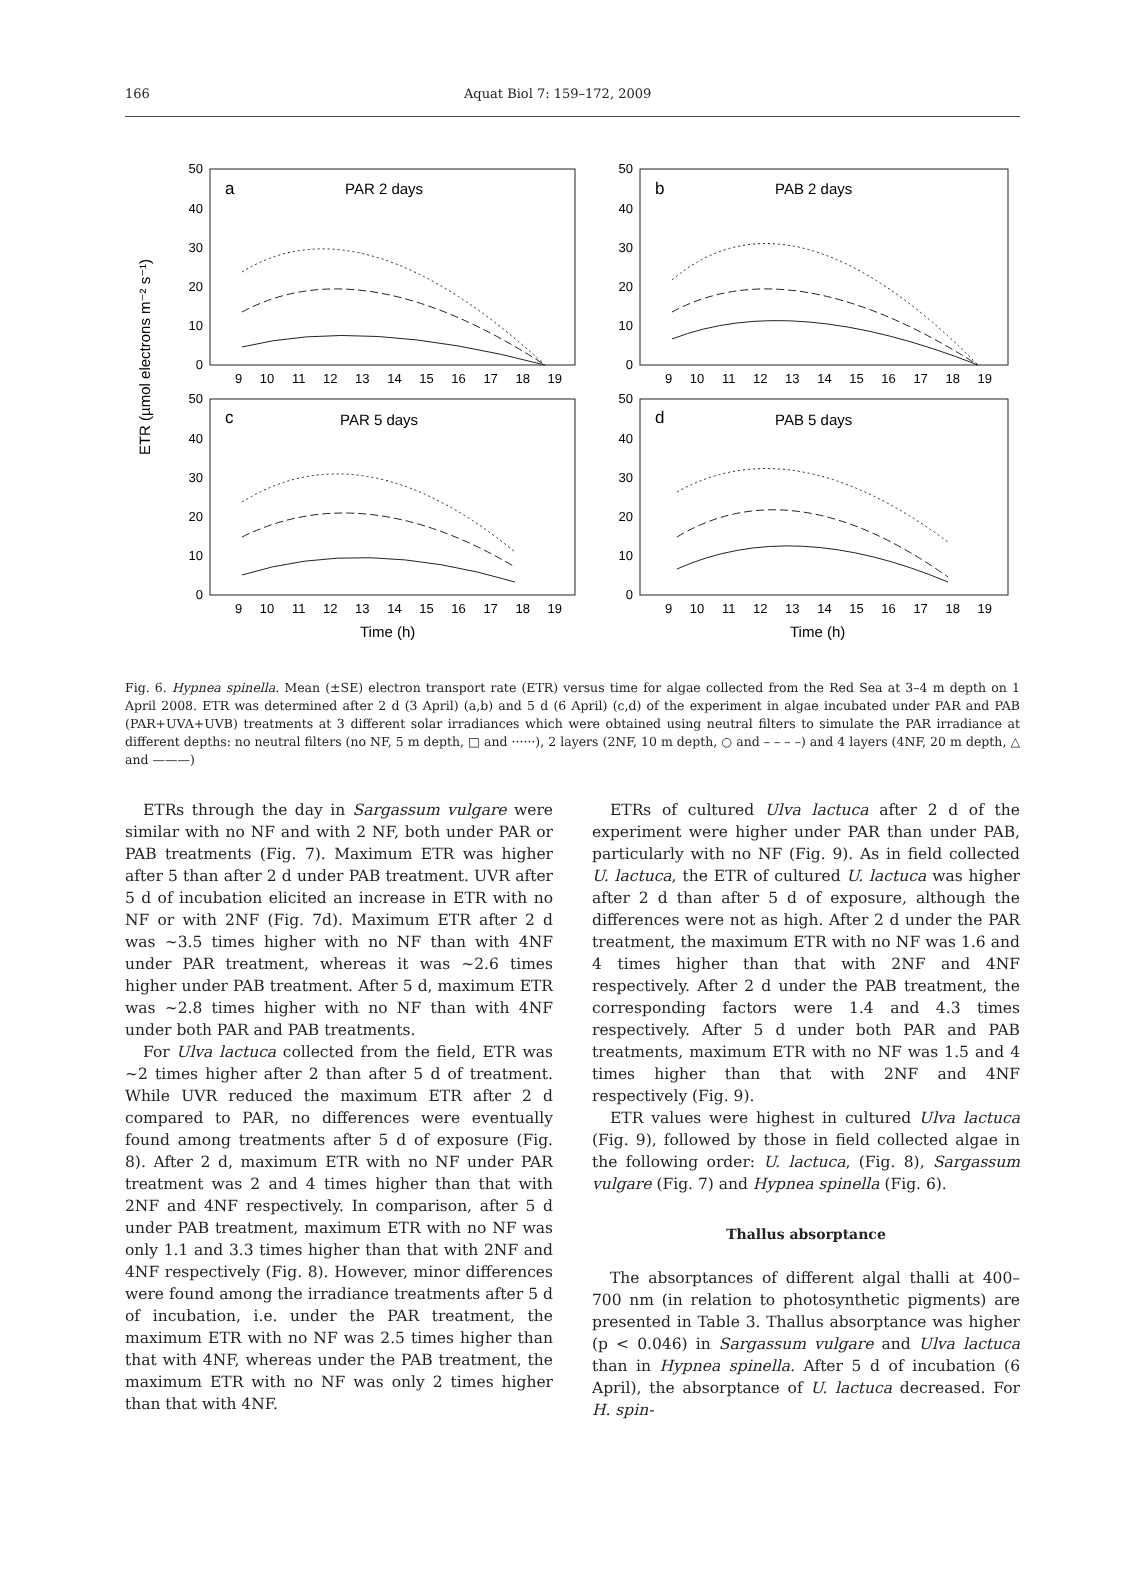166 Aquat Biol 7: 159–172, 2009
ETR (µmol electrons m⁻² s⁻¹)
a
b
c
d
PAR 2 days
PAB 2 days
PAR 5 days
PAB 5 days
50
40
30
20
10
0
50
40
30
20
10
0
50
40
30
20
10
0
50
40
30
20
10
0
9 10 11 12 13 14 15 16 17 18 19
9 10 11 12 13 14 15 16 17 18 19
9 10 11 12 13 14 15 16 17 18 19
9 10 11 12 13 14 15 16 17 18 19
Time (h)
Time (h)
Fig. 6. Hypnea spinella. Mean (±SE) electron transport rate (ETR) versus time for algae collected from the Red Sea at 3–4 m depth on 1 April 2008. ETR was determined after 2 d (3 April) (a,b) and 5 d (6 April) (c,d) of the experiment in algae incubated under PAR and PAB (PAR+UVA+UVB) treatments at 3 different solar irradiances which were obtained using neutral filters to simulate the PAR irradiance at different depths: no neutral filters (no NF, 5 m depth, □ and ······), 2 layers (2NF, 10 m depth, ○ and – – – –) and 4 layers (4NF, 20 m depth, △ and ———)
ETRs through the day in Sargassum vulgare were similar with no NF and with 2 NF, both under PAR or PAB treatments (Fig. 7). Maximum ETR was higher after 5 than after 2 d under PAB treatment. UVR after 5 d of incubation elicited an increase in ETR with no NF or with 2NF (Fig. 7d). Maximum ETR after 2 d was ~3.5 times higher with no NF than with 4NF under PAR treatment, whereas it was ~2.6 times higher under PAB treatment. After 5 d, maximum ETR was ~2.8 times higher with no NF than with 4NF under both PAR and PAB treatments.
For Ulva lactuca collected from the field, ETR was ~2 times higher after 2 than after 5 d of treatment. While UVR reduced the maximum ETR after 2 d compared to PAR, no differences were eventually found among treatments after 5 d of exposure (Fig. 8). After 2 d, maximum ETR with no NF under PAR treatment was 2 and 4 times higher than that with 2NF and 4NF respectively. In comparison, after 5 d under PAB treatment, maximum ETR with no NF was only 1.1 and 3.3 times higher than that with 2NF and 4NF respectively (Fig. 8). However, minor differences were found among the irradiance treatments after 5 d of incubation, i.e. under the PAR treatment, the maximum ETR with no NF was 2.5 times higher than that with 4NF, whereas under the PAB treatment, the maximum ETR with no NF was only 2 times higher than that with 4NF.
ETRs of cultured Ulva lactuca after 2 d of the experiment were higher under PAR than under PAB, particularly with no NF (Fig. 9). As in field collected U. lactuca, the ETR of cultured U. lactuca was higher after 2 d than after 5 d of exposure, although the differences were not as high. After 2 d under the PAR treatment, the maximum ETR with no NF was 1.6 and 4 times higher than that with 2NF and 4NF respectively. After 2 d under the PAB treatment, the corresponding factors were 1.4 and 4.3 times respectively. After 5 d under both PAR and PAB treatments, maximum ETR with no NF was 1.5 and 4 times higher than that with 2NF and 4NF respectively (Fig. 9).
ETR values were highest in cultured Ulva lactuca (Fig. 9), followed by those in field collected algae in the following order: U. lactuca, (Fig. 8), Sargassum vulgare (Fig. 7) and Hypnea spinella (Fig. 6).
Thallus absorptance
The absorptances of different algal thalli at 400–700 nm (in relation to photosynthetic pigments) are presented in Table 3. Thallus absorptance was higher (p < 0.046) in Sargassum vulgare and Ulva lactuca than in Hypnea spinella. After 5 d of incubation (6 April), the absorptance of U. lactuca decreased. For H. spin-